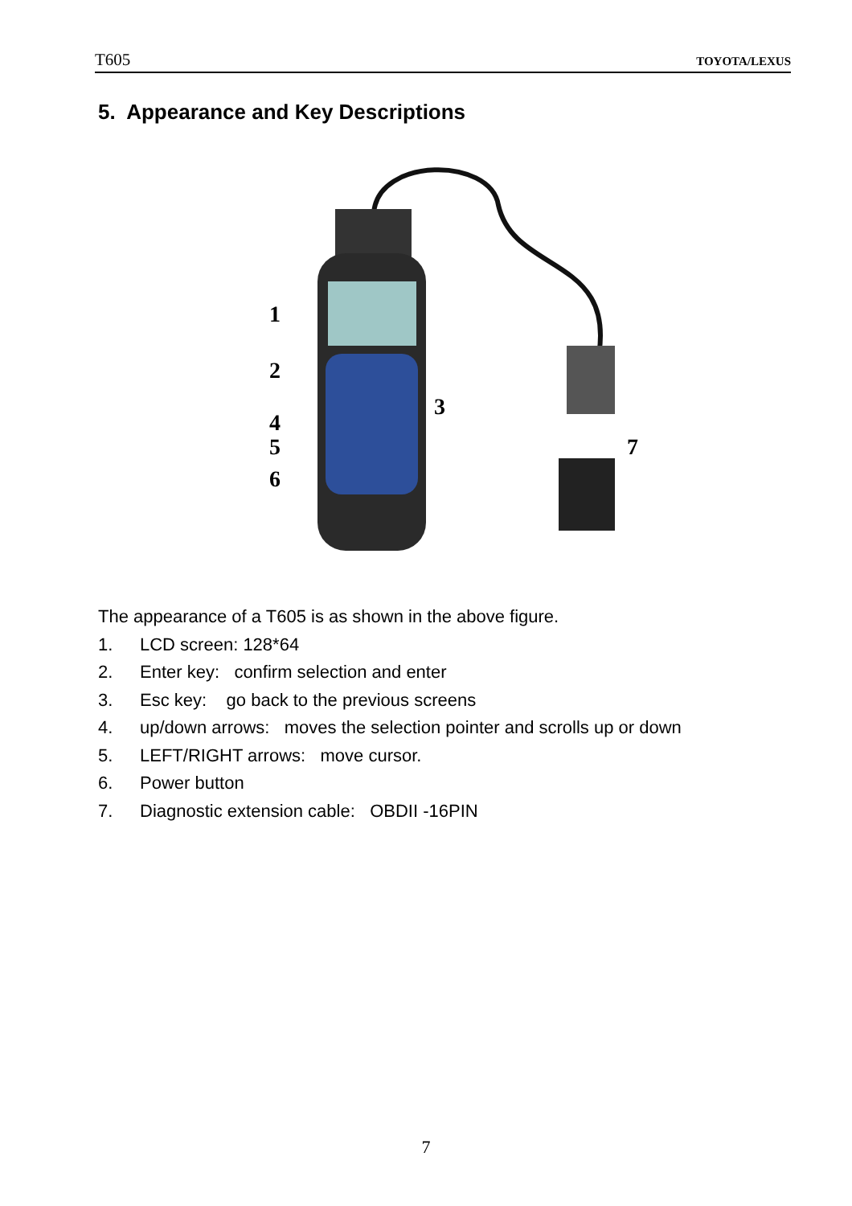T605 TOYOTA/LEXUS
5. Appearance and Key Descriptions
1
2
3
4
5
6
7
The appearance of a T605 is as shown in the above figure.
1. LCD screen: 128*64
2. Enter key: confirm selection and enter
3. Esc key: go back to the previous screens
4. up/down arrows: moves the selection pointer and scrolls up or down
5. LEFT/RIGHT arrows: move cursor.
6. Power button
7. Diagnostic extension cable: OBDII -16PIN
7